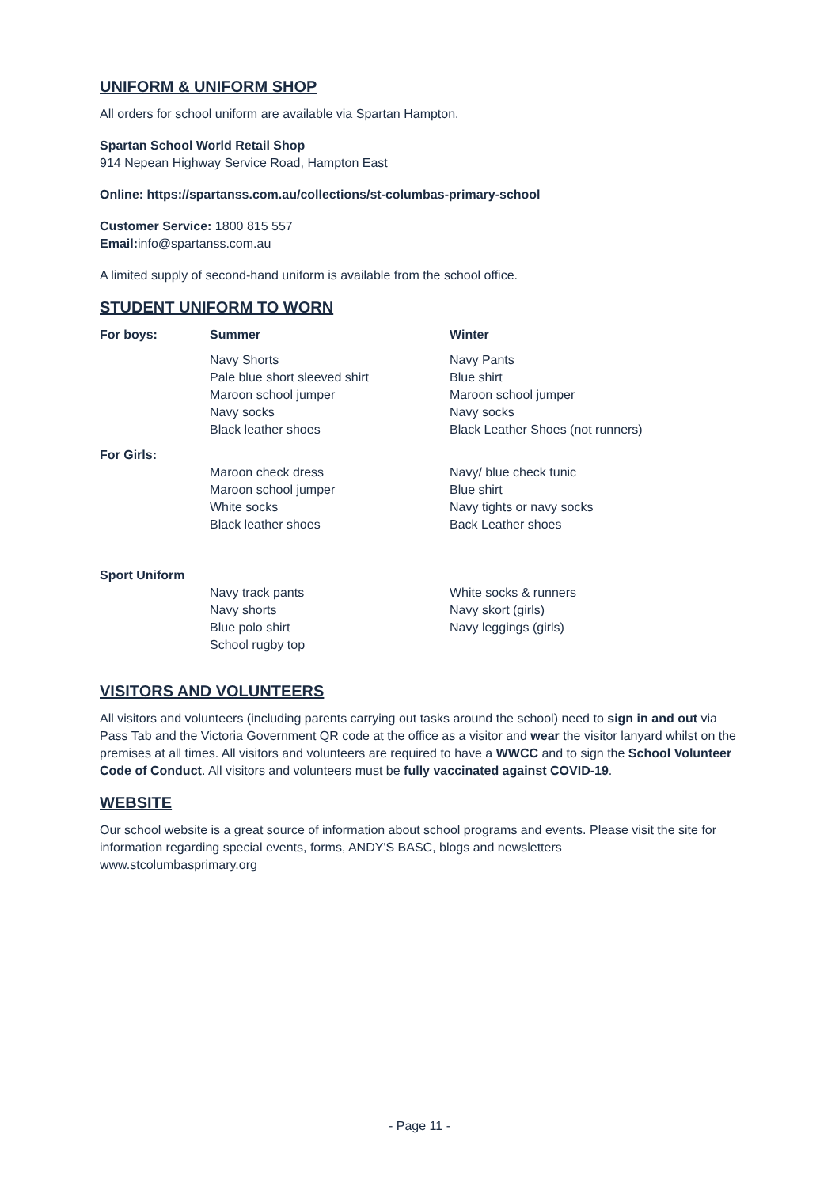UNIFORM & UNIFORM SHOP
All orders for school uniform are available via Spartan Hampton.
Spartan School World Retail Shop
914 Nepean Highway Service Road, Hampton East
Online: https://spartanss.com.au/collections/st-columbas-primary-school
Customer Service: 1800 815 557
Email: info@spartanss.com.au
A limited supply of second-hand uniform is available from the school office.
STUDENT UNIFORM TO WORN
| For boys: | Summer | Winter |
| | Navy Shorts Pale blue short sleeved shirt Maroon school jumper Navy socks Black leather shoes | Navy Pants Blue shirt Maroon school jumper Navy socks Black Leather Shoes (not runners) |
| For Girls: | | |
| | Maroon check dress Maroon school jumper White socks Black leather shoes | Navy/ blue check tunic Blue shirt Navy tights or navy socks Back Leather shoes |
| Sport Uniform | | |
| | Navy track pants Navy shorts Blue polo shirt School rugby top | White socks & runners Navy skort (girls) Navy leggings (girls) |
VISITORS AND VOLUNTEERS
All visitors and volunteers (including parents carrying out tasks around the school) need to sign in and out via Pass Tab and the Victoria Government QR code at the office as a visitor and wear the visitor lanyard whilst on the premises at all times. All visitors and volunteers are required to have a WWCC and to sign the School Volunteer Code of Conduct. All visitors and volunteers must be fully vaccinated against COVID-19.
WEBSITE
Our school website is a great source of information about school programs and events. Please visit the site for information regarding special events, forms, ANDY'S BASC, blogs and newsletters
www.stcolumbasprimary.org
- Page 11 -